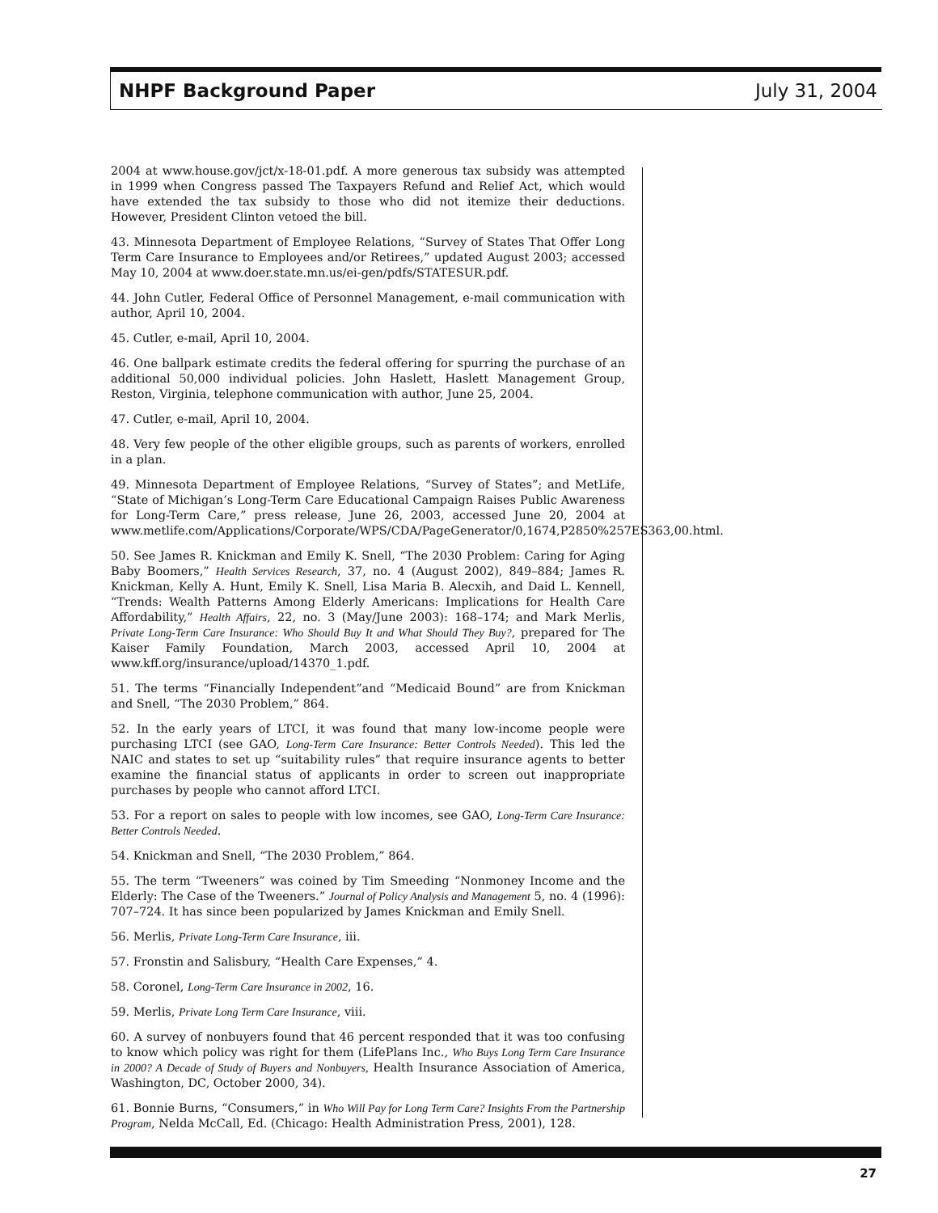NHPF Background Paper July 31, 2004
2004 at www.house.gov/jct/x-18-01.pdf. A more generous tax subsidy was attempted in 1999 when Congress passed The Taxpayers Refund and Relief Act, which would have extended the tax subsidy to those who did not itemize their deductions. However, President Clinton vetoed the bill.
43. Minnesota Department of Employee Relations, “Survey of States That Offer Long Term Care Insurance to Employees and/or Retirees,” updated August 2003; accessed May 10, 2004 at www.doer.state.mn.us/ei-gen/pdfs/STATESUR.pdf.
44. John Cutler, Federal Office of Personnel Management, e-mail communication with author, April 10, 2004.
45. Cutler, e-mail, April 10, 2004.
46. One ballpark estimate credits the federal offering for spurring the purchase of an additional 50,000 individual policies. John Haslett, Haslett Management Group, Reston, Virginia, telephone communication with author, June 25, 2004.
47. Cutler, e-mail, April 10, 2004.
48. Very few people of the other eligible groups, such as parents of workers, enrolled in a plan.
49. Minnesota Department of Employee Relations, “Survey of States”; and MetLife, “State of Michigan’s Long-Term Care Educational Campaign Raises Public Awareness for Long-Term Care,” press release, June 26, 2003, accessed June 20, 2004 at www.metlife.com/Applications/Corporate/WPS/CDA/PageGenerator/0,1674,P2850%257ES363,00.html.
50. See James R. Knickman and Emily K. Snell, “The 2030 Problem: Caring for Aging Baby Boomers,” Health Services Research, 37, no. 4 (August 2002), 849–884; James R. Knickman, Kelly A. Hunt, Emily K. Snell, Lisa Maria B. Alecxih, and Daid L. Kennell, “Trends: Wealth Patterns Among Elderly Americans: Implications for Health Care Affordability,” Health Affairs, 22, no. 3 (May/June 2003): 168–174; and Mark Merlis, Private Long-Term Care Insurance: Who Should Buy It and What Should They Buy?, prepared for The Kaiser Family Foundation, March 2003, accessed April 10, 2004 at www.kff.org/insurance/upload/14370_1.pdf.
51. The terms “Financially Independent”and “Medicaid Bound” are from Knickman and Snell, “The 2030 Problem,” 864.
52. In the early years of LTCI, it was found that many low-income people were purchasing LTCI (see GAO, Long-Term Care Insurance: Better Controls Needed). This led the NAIC and states to set up “suitability rules” that require insurance agents to better examine the financial status of applicants in order to screen out inappropriate purchases by people who cannot afford LTCI.
53. For a report on sales to people with low incomes, see GAO, Long-Term Care Insurance: Better Controls Needed.
54. Knickman and Snell, “The 2030 Problem,” 864.
55. The term “Tweeners” was coined by Tim Smeeding “Nonmoney Income and the Elderly: The Case of the Tweeners.” Journal of Policy Analysis and Management 5, no. 4 (1996): 707–724. It has since been popularized by James Knickman and Emily Snell.
56. Merlis, Private Long-Term Care Insurance, iii.
57. Fronstin and Salisbury, “Health Care Expenses,” 4.
58. Coronel, Long-Term Care Insurance in 2002, 16.
59. Merlis, Private Long Term Care Insurance, viii.
60. A survey of nonbuyers found that 46 percent responded that it was too confusing to know which policy was right for them (LifePlans Inc., Who Buys Long Term Care Insurance in 2000? A Decade of Study of Buyers and Nonbuyers, Health Insurance Association of America, Washington, DC, October 2000, 34).
61. Bonnie Burns, “Consumers,” in Who Will Pay for Long Term Care? Insights From the Partnership Program, Nelda McCall, Ed. (Chicago: Health Administration Press, 2001), 128.
27